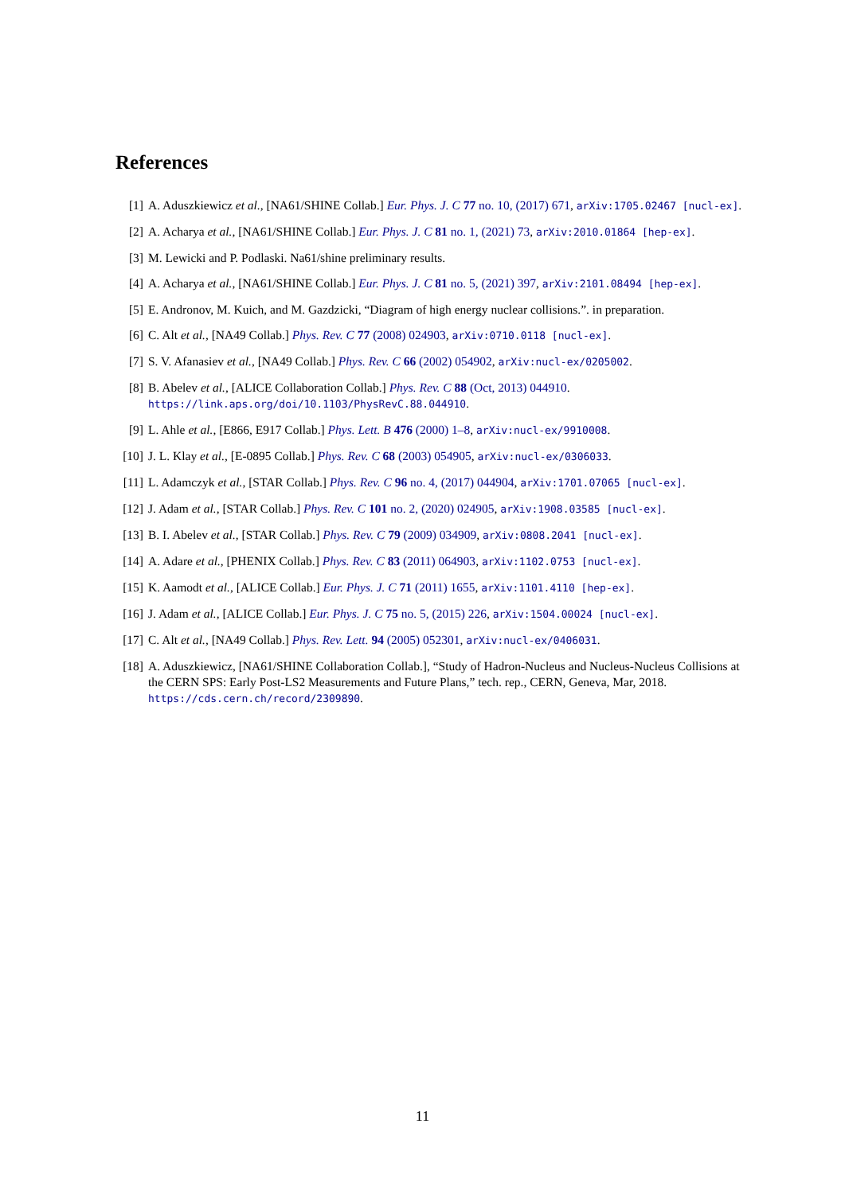References
[1] A. Aduszkiewicz et al., [NA61/SHINE Collab.] Eur. Phys. J. C 77 no. 10, (2017) 671, arXiv:1705.02467 [nucl-ex].
[2] A. Acharya et al., [NA61/SHINE Collab.] Eur. Phys. J. C 81 no. 1, (2021) 73, arXiv:2010.01864 [hep-ex].
[3] M. Lewicki and P. Podlaski. Na61/shine preliminary results.
[4] A. Acharya et al., [NA61/SHINE Collab.] Eur. Phys. J. C 81 no. 5, (2021) 397, arXiv:2101.08494 [hep-ex].
[5] E. Andronov, M. Kuich, and M. Gazdzicki, “Diagram of high energy nuclear collisions.”. in preparation.
[6] C. Alt et al., [NA49 Collab.] Phys. Rev. C 77 (2008) 024903, arXiv:0710.0118 [nucl-ex].
[7] S. V. Afanasiev et al., [NA49 Collab.] Phys. Rev. C 66 (2002) 054902, arXiv:nucl-ex/0205002.
[8] B. Abelev et al., [ALICE Collaboration Collab.] Phys. Rev. C 88 (Oct, 2013) 044910. https://link.aps.org/doi/10.1103/PhysRevC.88.044910.
[9] L. Ahle et al., [E866, E917 Collab.] Phys. Lett. B 476 (2000) 1–8, arXiv:nucl-ex/9910008.
[10] J. L. Klay et al., [E-0895 Collab.] Phys. Rev. C 68 (2003) 054905, arXiv:nucl-ex/0306033.
[11] L. Adamczyk et al., [STAR Collab.] Phys. Rev. C 96 no. 4, (2017) 044904, arXiv:1701.07065 [nucl-ex].
[12] J. Adam et al., [STAR Collab.] Phys. Rev. C 101 no. 2, (2020) 024905, arXiv:1908.03585 [nucl-ex].
[13] B. I. Abelev et al., [STAR Collab.] Phys. Rev. C 79 (2009) 034909, arXiv:0808.2041 [nucl-ex].
[14] A. Adare et al., [PHENIX Collab.] Phys. Rev. C 83 (2011) 064903, arXiv:1102.0753 [nucl-ex].
[15] K. Aamodt et al., [ALICE Collab.] Eur. Phys. J. C 71 (2011) 1655, arXiv:1101.4110 [hep-ex].
[16] J. Adam et al., [ALICE Collab.] Eur. Phys. J. C 75 no. 5, (2015) 226, arXiv:1504.00024 [nucl-ex].
[17] C. Alt et al., [NA49 Collab.] Phys. Rev. Lett. 94 (2005) 052301, arXiv:nucl-ex/0406031.
[18] A. Aduszkiewicz, [NA61/SHINE Collaboration Collab.], “Study of Hadron-Nucleus and Nucleus-Nucleus Collisions at the CERN SPS: Early Post-LS2 Measurements and Future Plans,” tech. rep., CERN, Geneva, Mar, 2018. https://cds.cern.ch/record/2309890.
11